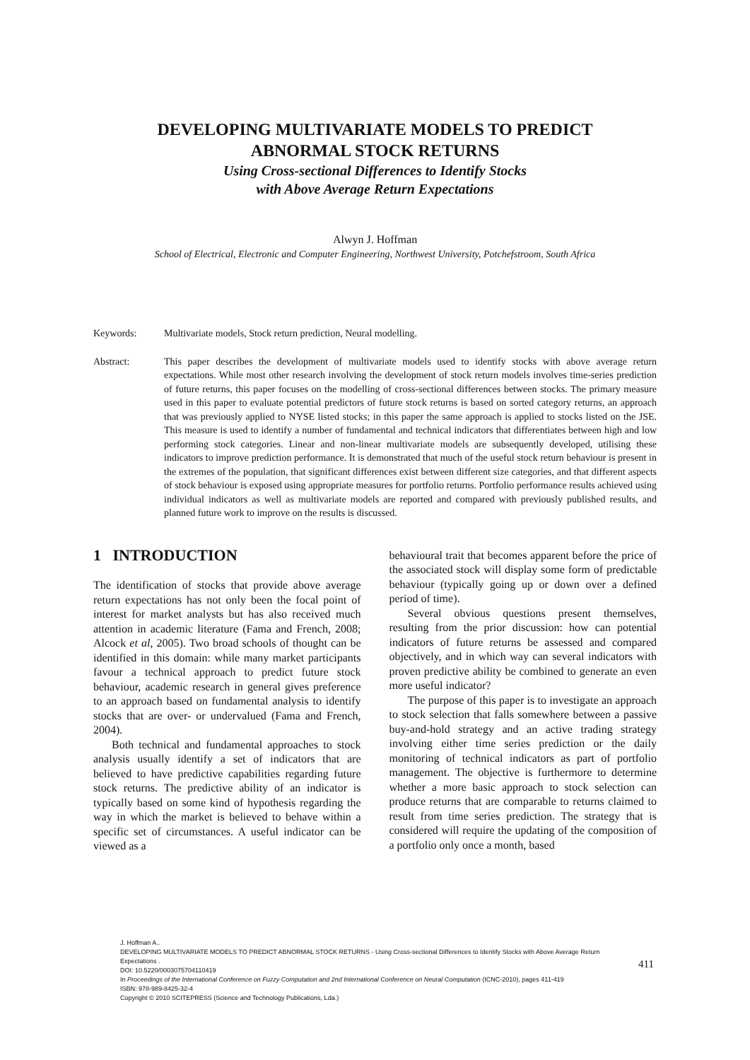DEVELOPING MULTIVARIATE MODELS TO PREDICT
ABNORMAL STOCK RETURNS
Using Cross-sectional Differences to Identify Stocks
with Above Average Return Expectations
Alwyn J. Hoffman
School of Electrical, Electronic and Computer Engineering, Northwest University, Potchefstroom, South Africa
Keywords: Multivariate models, Stock return prediction, Neural modelling.
Abstract: This paper describes the development of multivariate models used to identify stocks with above average return expectations. While most other research involving the development of stock return models involves time-series prediction of future returns, this paper focuses on the modelling of cross-sectional differences between stocks. The primary measure used in this paper to evaluate potential predictors of future stock returns is based on sorted category returns, an approach that was previously applied to NYSE listed stocks; in this paper the same approach is applied to stocks listed on the JSE. This measure is used to identify a number of fundamental and technical indicators that differentiates between high and low performing stock categories. Linear and non-linear multivariate models are subsequently developed, utilising these indicators to improve prediction performance. It is demonstrated that much of the useful stock return behaviour is present in the extremes of the population, that significant differences exist between different size categories, and that different aspects of stock behaviour is exposed using appropriate measures for portfolio returns. Portfolio performance results achieved using individual indicators as well as multivariate models are reported and compared with previously published results, and planned future work to improve on the results is discussed.
1 INTRODUCTION
The identification of stocks that provide above average return expectations has not only been the focal point of interest for market analysts but has also received much attention in academic literature (Fama and French, 2008; Alcock et al, 2005). Two broad schools of thought can be identified in this domain: while many market participants favour a technical approach to predict future stock behaviour, academic research in general gives preference to an approach based on fundamental analysis to identify stocks that are over- or undervalued (Fama and French, 2004).
Both technical and fundamental approaches to stock analysis usually identify a set of indicators that are believed to have predictive capabilities regarding future stock returns. The predictive ability of an indicator is typically based on some kind of hypothesis regarding the way in which the market is believed to behave within a specific set of circumstances. A useful indicator can be viewed as a
behavioural trait that becomes apparent before the price of the associated stock will display some form of predictable behaviour (typically going up or down over a defined period of time).
Several obvious questions present themselves, resulting from the prior discussion: how can potential indicators of future returns be assessed and compared objectively, and in which way can several indicators with proven predictive ability be combined to generate an even more useful indicator?
The purpose of this paper is to investigate an approach to stock selection that falls somewhere between a passive buy-and-hold strategy and an active trading strategy involving either time series prediction or the daily monitoring of technical indicators as part of portfolio management. The objective is furthermore to determine whether a more basic approach to stock selection can produce returns that are comparable to returns claimed to result from time series prediction. The strategy that is considered will require the updating of the composition of a portfolio only once a month, based
J. Hoffman A..
DEVELOPING MULTIVARIATE MODELS TO PREDICT ABNORMAL STOCK RETURNS - Using Cross-sectional Differences to Identify Stocks with Above Average Return Expectations .
DOI: 10.5220/0003075704110419
In Proceedings of the International Conference on Fuzzy Computation and 2nd International Conference on Neural Computation (ICNC-2010), pages 411-419
ISBN: 978-989-8425-32-4
Copyright © 2010 SCITEPRESS (Science and Technology Publications, Lda.)
411